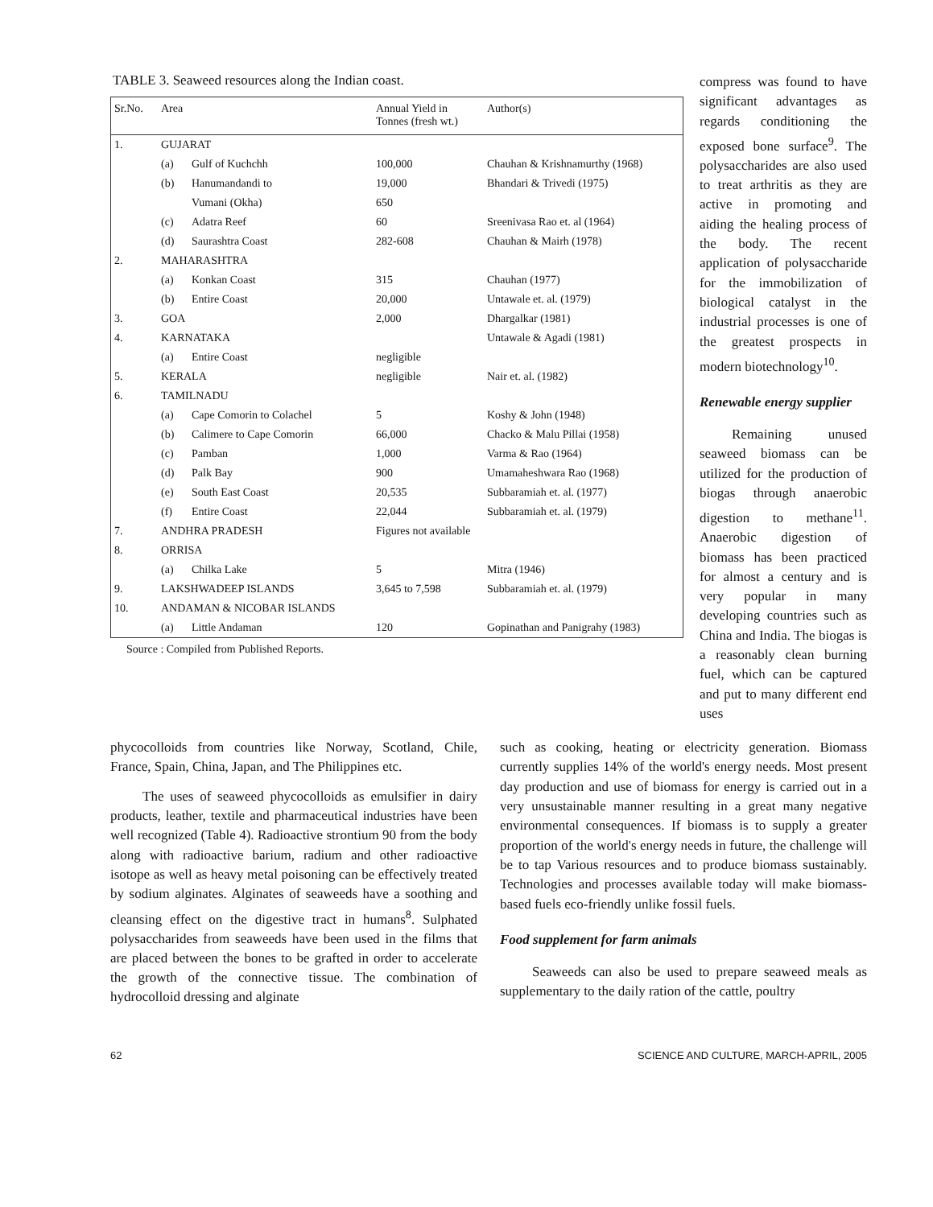TABLE 3. Seaweed resources along the Indian coast.
| Sr.No. | Area | | Annual Yield in Tonnes (fresh wt.) | Author(s) |
| --- | --- | --- | --- | --- |
| 1. | GUJARAT | | | |
| | (a) | Gulf of Kuchchh | 100,000 | Chauhan & Krishnamurthy (1968) |
| | (b) | Hanumandandi to | 19,000 | Bhandari & Trivedi (1975) |
| | | Vumani (Okha) | 650 | |
| | (c) | Adatra Reef | 60 | Sreenivasa Rao et. al (1964) |
| | (d) | Saurashtra Coast | 282-608 | Chauhan & Mairh (1978) |
| 2. | MAHARASHTRA | | | |
| | (a) | Konkan Coast | 315 | Chauhan (1977) |
| | (b) | Entire Coast | 20,000 | Untawale et. al. (1979) |
| 3. | GOA | | 2,000 | Dhargalkar (1981) |
| 4. | KARNATAKA | | | Untawale & Agadi (1981) |
| | (a) | Entire Coast | negligible | |
| 5. | KERALA | | negligible | Nair et. al. (1982) |
| 6. | TAMILNADU | | | |
| | (a) | Cape Comorin to Colachel | 5 | Koshy & John (1948) |
| | (b) | Calimere to Cape Comorin | 66,000 | Chacko & Malu Pillai (1958) |
| | (c) | Pamban | 1,000 | Varma & Rao (1964) |
| | (d) | Palk Bay | 900 | Umamaheshwara Rao (1968) |
| | (e) | South East Coast | 20,535 | Subbaramiah et. al. (1977) |
| | (f) | Entire Coast | 22,044 | Subbaramiah et. al. (1979) |
| 7. | ANDHRA PRADESH | | Figures not available | |
| 8. | ORRISA | | | |
| | (a) | Chilka Lake | 5 | Mitra (1946) |
| 9. | LAKSHWADEEP ISLANDS | | 3,645 to 7,598 | Subbaramiah et. al. (1979) |
| 10. | ANDAMAN & NICOBAR ISLANDS | | | |
| | (a) | Little Andaman | 120 | Gopinathan and Panigrahy (1983) |
Source : Compiled from Published Reports.
compress was found to have significant advantages as regards conditioning the exposed bone surface<sup>9</sup>. The polysaccharides are also used to treat arthritis as they are active in promoting and aiding the healing process of the body. The recent application of polysaccharide for the immobilization of biological catalyst in the industrial processes is one of the greatest prospects in modern biotechnology<sup>10</sup>.
Renewable energy supplier
Remaining unused seaweed biomass can be utilized for the production of biogas through anaerobic digestion to methane<sup>11</sup>. Anaerobic digestion of biomass has been practiced for almost a century and is very popular in many developing countries such as China and India. The biogas is a reasonably clean burning fuel, which can be captured and put to many different end uses
phycocolloids from countries like Norway, Scotland, Chile, France, Spain, China, Japan, and The Philippines etc.
The uses of seaweed phycocolloids as emulsifier in dairy products, leather, textile and pharmaceutical industries have been well recognized (Table 4). Radioactive strontium 90 from the body along with radioactive barium, radium and other radioactive isotope as well as heavy metal poisoning can be effectively treated by sodium alginates. Alginates of seaweeds have a soothing and cleansing effect on the digestive tract in humans<sup>8</sup>. Sulphated polysaccharides from seaweeds have been used in the films that are placed between the bones to be grafted in order to accelerate the growth of the connective tissue. The combination of hydrocolloid dressing and alginate
such as cooking, heating or electricity generation. Biomass currently supplies 14% of the world's energy needs. Most present day production and use of biomass for energy is carried out in a very unsustainable manner resulting in a great many negative environmental consequences. If biomass is to supply a greater proportion of the world's energy needs in future, the challenge will be to tap Various resources and to produce biomass sustainably. Technologies and processes available today will make biomass-based fuels eco-friendly unlike fossil fuels.
Food supplement for farm animals
Seaweeds can also be used to prepare seaweed meals as supplementary to the daily ration of the cattle, poultry
62 SCIENCE AND CULTURE, MARCH-APRIL, 2005